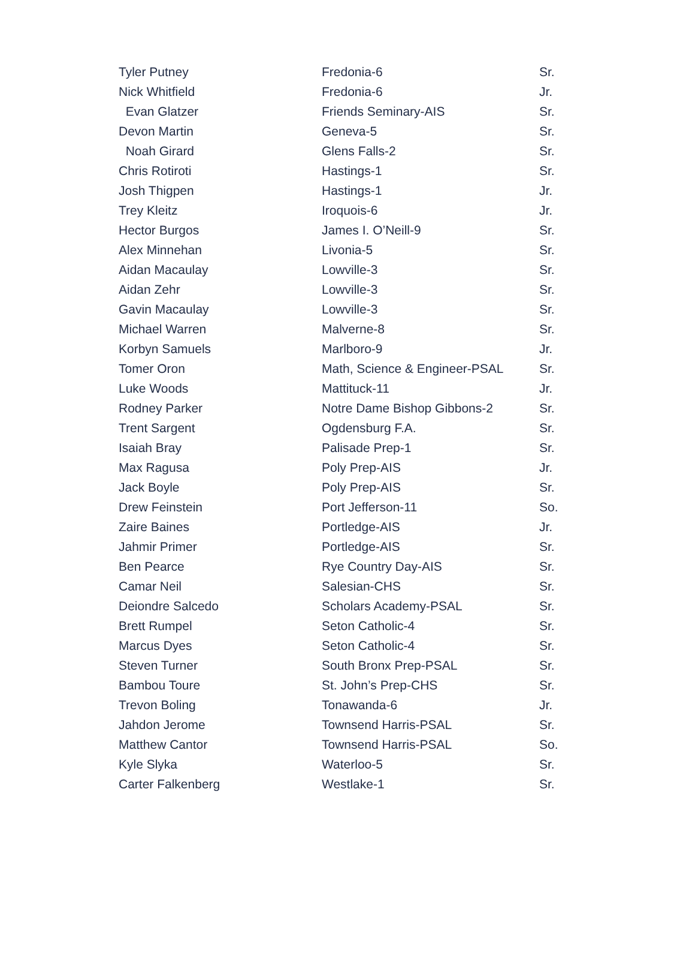| Tyler Putney | Fredonia-6 | Sr. |
| Nick Whitfield | Fredonia-6 | Jr. |
| Evan Glatzer | Friends Seminary-AIS | Sr. |
| Devon Martin | Geneva-5 | Sr. |
| Noah Girard | Glens Falls-2 | Sr. |
| Chris Rotiroti | Hastings-1 | Sr. |
| Josh Thigpen | Hastings-1 | Jr. |
| Trey Kleitz | Iroquois-6 | Jr. |
| Hector Burgos | James I. O’Neill-9 | Sr. |
| Alex Minnehan | Livonia-5 | Sr. |
| Aidan Macaulay | Lowville-3 | Sr. |
| Aidan Zehr | Lowville-3 | Sr. |
| Gavin Macaulay | Lowville-3 | Sr. |
| Michael Warren | Malverne-8 | Sr. |
| Korbyn Samuels | Marlboro-9 | Jr. |
| Tomer Oron | Math, Science & Engineer-PSAL | Sr. |
| Luke Woods | Mattituck-11 | Jr. |
| Rodney Parker | Notre Dame Bishop Gibbons-2 | Sr. |
| Trent Sargent | Ogdensburg F.A. | Sr. |
| Isaiah Bray | Palisade Prep-1 | Sr. |
| Max Ragusa | Poly Prep-AIS | Jr. |
| Jack Boyle | Poly Prep-AIS | Sr. |
| Drew Feinstein | Port Jefferson-11 | So. |
| Zaire Baines | Portledge-AIS | Jr. |
| Jahmir Primer | Portledge-AIS | Sr. |
| Ben Pearce | Rye Country Day-AIS | Sr. |
| Camar Neil | Salesian-CHS | Sr. |
| Deiondre Salcedo | Scholars Academy-PSAL | Sr. |
| Brett Rumpel | Seton Catholic-4 | Sr. |
| Marcus Dyes | Seton Catholic-4 | Sr. |
| Steven Turner | South Bronx Prep-PSAL | Sr. |
| Bambou Toure | St. John’s Prep-CHS | Sr. |
| Trevon Boling | Tonawanda-6 | Jr. |
| Jahdon Jerome | Townsend Harris-PSAL | Sr. |
| Matthew Cantor | Townsend Harris-PSAL | So. |
| Kyle Slyka | Waterloo-5 | Sr. |
| Carter Falkenberg | Westlake-1 | Sr. |